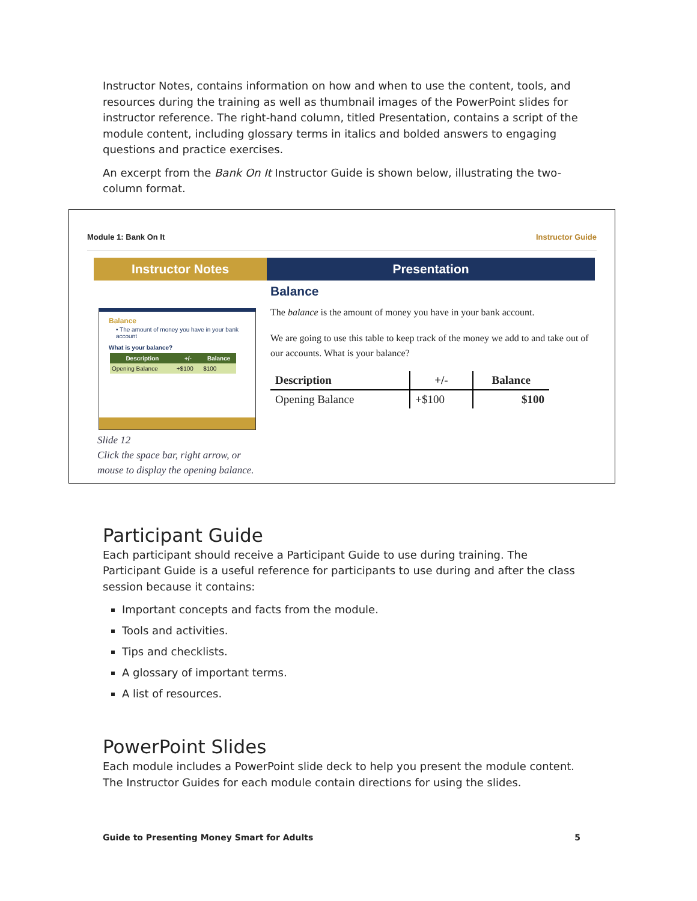Instructor Notes, contains information on how and when to use the content, tools, and resources during the training as well as thumbnail images of the PowerPoint slides for instructor reference. The right-hand column, titled Presentation, contains a script of the module content, including glossary terms in italics and bolded answers to engaging questions and practice exercises.
An excerpt from the Bank On It Instructor Guide is shown below, illustrating the two-column format.
Module 1: Bank On It Instructor Guide
Instructor Notes
Balance
• The amount of money you have in your bank account
What is your balance?
| Description | +/- | Balance |
| --- | --- | --- |
| Opening Balance | +$100 | $100 |
Slide 12
Click the space bar, right arrow, or mouse to display the opening balance.
Presentation
Balance
The balance is the amount of money you have in your bank account.
We are going to use this table to keep track of the money we add to and take out of our accounts. What is your balance?
| Description | +/- | Balance |
| --- | --- | --- |
| Opening Balance | +$100 | $100 |
Participant Guide
Each participant should receive a Participant Guide to use during training. The Participant Guide is a useful reference for participants to use during and after the class session because it contains:
Important concepts and facts from the module.
Tools and activities.
Tips and checklists.
A glossary of important terms.
A list of resources.
PowerPoint Slides
Each module includes a PowerPoint slide deck to help you present the module content. The Instructor Guides for each module contain directions for using the slides.
Guide to Presenting Money Smart for Adults 5